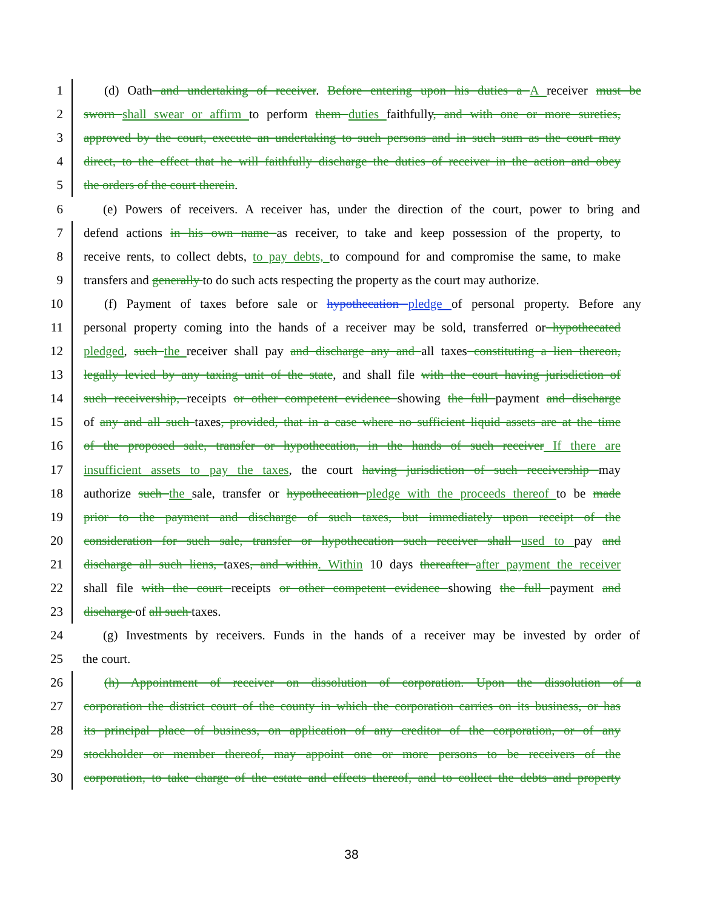1 (d) Oath and undertaking of receiver. Before entering upon his duties a A receiver must be
2 sworn shall swear or affirm to perform them duties faithfully, and with one or more sureties,
3 approved by the court, execute an undertaking to such persons and in such sum as the court may
4 direct, to the effect that he will faithfully discharge the duties of receiver in the action and obey
5 the orders of the court therein.
6 (e) Powers of receivers. A receiver has, under the direction of the court, power to bring and
7 defend actions in his own name as receiver, to take and keep possession of the property, to
8 receive rents, to collect debts, to pay debts, to compound for and compromise the same, to make
9 transfers and generally to do such acts respecting the property as the court may authorize.
10 (f) Payment of taxes before sale or hypothecation pledge of personal property. Before any
11 personal property coming into the hands of a receiver may be sold, transferred or hypothecated
12 pledged, such the receiver shall pay and discharge any and all taxes constituting a lien thereon,
13 legally levied by any taxing unit of the state, and shall file with the court having jurisdiction of
14 such receivership, receipts or other competent evidence showing the full payment and discharge
15 of any and all such taxes, provided, that in a case where no sufficient liquid assets are at the time
16 of the proposed sale, transfer or hypothecation, in the hands of such receiver If there are
17 insufficient assets to pay the taxes, the court having jurisdiction of such receivership may
18 authorize such the sale, transfer or hypothecation pledge with the proceeds thereof to be made
19 prior to the payment and discharge of such taxes, but immediately upon receipt of the
20 consideration for such sale, transfer or hypothecation such receiver shall used to pay and
21 discharge all such liens, taxes, and within. Within 10 days thereafter after payment the receiver
22 shall file with the court receipts or other competent evidence showing the full payment and
23 discharge of all such taxes.
24 (g) Investments by receivers. Funds in the hands of a receiver may be invested by order of
25 the court.
26 (h) Appointment of receiver on dissolution of corporation. Upon the dissolution of a
27 corporation the district court of the county in which the corporation carries on its business, or has
28 its principal place of business, on application of any creditor of the corporation, or of any
29 stockholder or member thereof, may appoint one or more persons to be receivers of the
30 corporation, to take charge of the estate and effects thereof, and to collect the debts and property
38